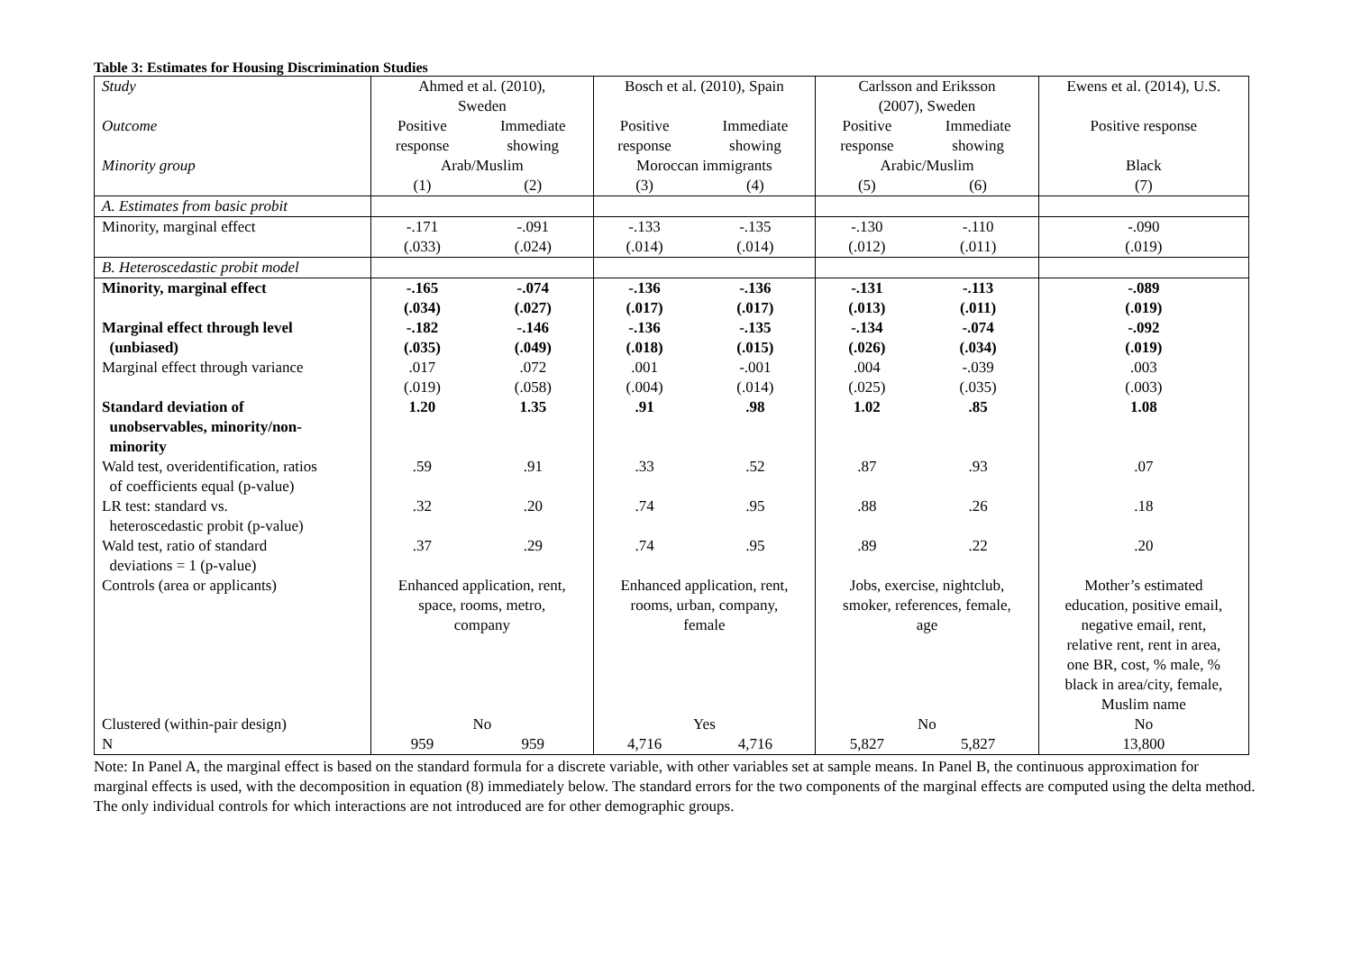Table 3: Estimates for Housing Discrimination Studies
| Study | Ahmed et al. (2010), Sweden | | Bosch et al. (2010), Spain | | Carlsson and Eriksson (2007), Sweden | | Ewens et al. (2014), U.S. |
| Outcome | Positive response | Immediate showing | Positive response | Immediate showing | Positive response | Immediate showing | Positive response |
| Minority group | Arab/Muslim | | Moroccan immigrants | | Arabic/Muslim | | Black |
| | (1) | (2) | (3) | (4) | (5) | (6) | (7) |
| A. Estimates from basic probit | | | | | | | |
| Minority, marginal effect | -.171 (.033) | -.091 (.024) | -.133 (.014) | -.135 (.014) | -.130 (.012) | -.110 (.011) | -.090 (.019) |
| B. Heteroscedastic probit model | | | | | | | |
| Minority, marginal effect | -.165 (.034) | -.074 (.027) | -.136 (.017) | -.136 (.017) | -.131 (.013) | -.113 (.011) | -.089 (.019) |
| Marginal effect through level (unbiased) | -.182 (.035) | -.146 (.049) | -.136 (.018) | -.135 (.015) | -.134 (.026) | -.074 (.034) | -.092 (.019) |
| Marginal effect through variance | .017 (.019) | .072 (.058) | .001 (.004) | -.001 (.014) | .004 (.025) | -.039 (.035) | .003 (.003) |
| Standard deviation of unobservables, minority/non- minority | 1.20 | 1.35 | .91 | .98 | 1.02 | .85 | 1.08 |
| Wald test, overidentification, ratios of coefficients equal (p-value) | .59 | .91 | .33 | .52 | .87 | .93 | .07 |
| LR test: standard vs. heteroscedastic probit (p-value) | .32 | .20 | .74 | .95 | .88 | .26 | .18 |
| Wald test, ratio of standard deviations = 1 (p-value) | .37 | .29 | .74 | .95 | .89 | .22 | .20 |
| Controls (area or applicants) | Enhanced application, rent, space, rooms, metro, company | | Enhanced application, rent, rooms, urban, company, female | | Jobs, exercise, nightclub, smoker, references, female, age | | Mother’s estimated education, positive email, negative email, rent, relative rent, rent in area, one BR, cost, % male, % black in area/city, female, Muslim name |
| Clustered (within-pair design) | No | | Yes | | No | | No |
| N | 959 | 959 | 4,716 | 4,716 | 5,827 | 5,827 | 13,800 |
Note: In Panel A, the marginal effect is based on the standard formula for a discrete variable, with other variables set at sample means. In Panel B, the continuous approximation for marginal effects is used, with the decomposition in equation (8) immediately below. The standard errors for the two components of the marginal effects are computed using the delta method. The only individual controls for which interactions are not introduced are for other demographic groups.